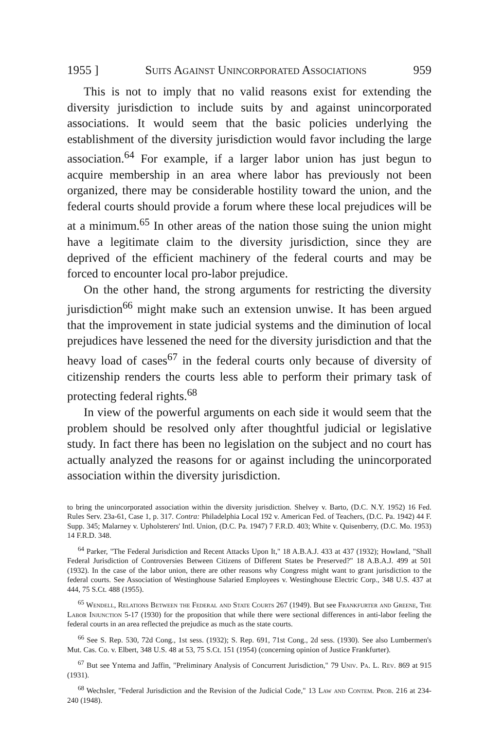1955 ] Suits Against Unincorporated Associations 959
This is not to imply that no valid reasons exist for extending the diversity jurisdiction to include suits by and against unincorporated associations. It would seem that the basic policies underlying the establishment of the diversity jurisdiction would favor including the large association.<sup>64</sup> For example, if a larger labor union has just begun to acquire membership in an area where labor has previously not been organized, there may be considerable hostility toward the union, and the federal courts should provide a forum where these local prejudices will be at a minimum.<sup>65</sup> In other areas of the nation those suing the union might have a legitimate claim to the diversity jurisdiction, since they are deprived of the efficient machinery of the federal courts and may be forced to encounter local pro-labor prejudice.
On the other hand, the strong arguments for restricting the diversity jurisdiction<sup>66</sup> might make such an extension unwise. It has been argued that the improvement in state judicial systems and the diminution of local prejudices have lessened the need for the diversity jurisdiction and that the heavy load of cases<sup>67</sup> in the federal courts only because of diversity of citizenship renders the courts less able to perform their primary task of protecting federal rights.<sup>68</sup>
In view of the powerful arguments on each side it would seem that the problem should be resolved only after thoughtful judicial or legislative study. In fact there has been no legislation on the subject and no court has actually analyzed the reasons for or against including the unincorporated association within the diversity jurisdiction.
to bring the unincorporated association within the diversity jurisdiction. Shelvey v. Barto, (D.C. N.Y. 1952) 16 Fed. Rules Serv. 23a-61, Case 1, p. 317. Contra: Philadelphia Local 192 v. American Fed. of Teachers, (D.C. Pa. 1942) 44 F. Supp. 345; Malarney v. Upholsterers' Intl. Union, (D.C. Pa. 1947) 7 F.R.D. 403; White v. Quisenberry, (D.C. Mo. 1953) 14 F.R.D. 348.
<sup>64</sup> Parker, "The Federal Jurisdiction and Recent Attacks Upon It," 18 A.B.A.J. 433 at 437 (1932); Howland, "Shall Federal Jurisdiction of Controversies Between Citizens of Different States be Preserved?" 18 A.B.A.J. 499 at 501 (1932). In the case of the labor union, there are other reasons why Congress might want to grant jurisdiction to the federal courts. See Association of Westinghouse Salaried Employees v. Westinghouse Electric Corp., 348 U.S. 437 at 444, 75 S.Ct. 488 (1955).
<sup>65</sup> Wendell, Relations Between the Federal and State Courts 267 (1949). But see Frankfurter and Greene, The Labor Injunction 5-17 (1930) for the proposition that while there were sectional differences in anti-labor feeling the federal courts in an area reflected the prejudice as much as the state courts.
<sup>66</sup> See S. Rep. 530, 72d Cong., 1st sess. (1932); S. Rep. 691, 71st Cong., 2d sess. (1930). See also Lumbermen's Mut. Cas. Co. v. Elbert, 348 U.S. 48 at 53, 75 S.Ct. 151 (1954) (concerning opinion of Justice Frankfurter).
<sup>67</sup> But see Yntema and Jaffin, "Preliminary Analysis of Concurrent Jurisdiction," 79 Univ. Pa. L. Rev. 869 at 915 (1931).
<sup>68</sup> Wechsler, "Federal Jurisdiction and the Revision of the Judicial Code," 13 Law and Contem. Prob. 216 at 234-240 (1948).